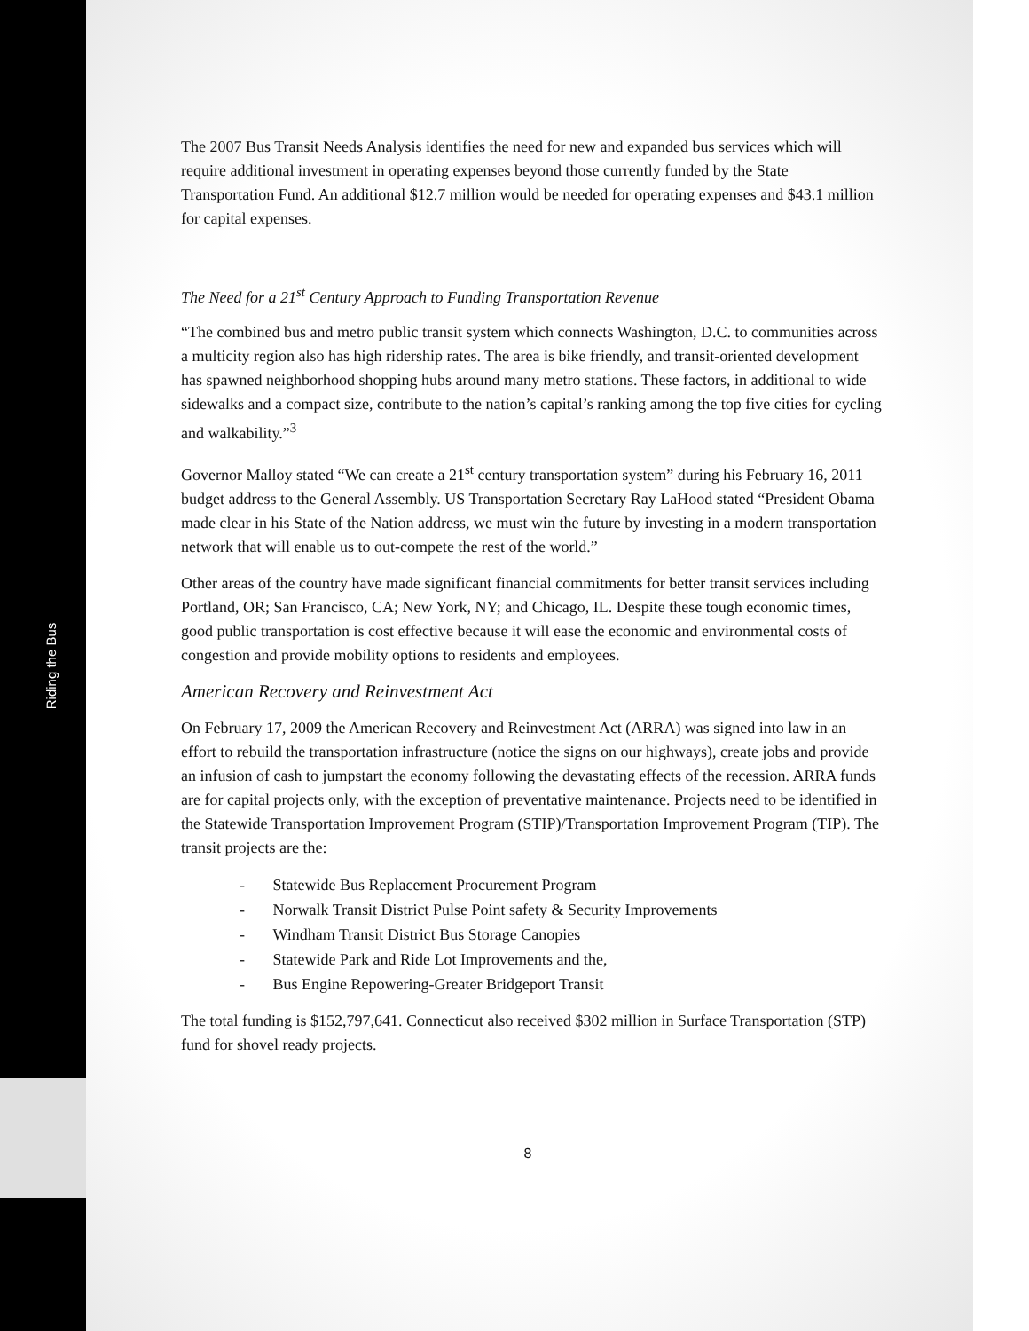Riding the Bus
The 2007 Bus Transit Needs Analysis identifies the need for new and expanded bus services which will require additional investment in operating expenses beyond those currently funded by the State Transportation Fund. An additional $12.7 million would be needed for operating expenses and $43.1 million for capital expenses.
The Need for a 21<sup>st</sup> Century Approach to Funding Transportation Revenue
“The combined bus and metro public transit system which connects Washington, D.C. to communities across a multicity region also has high ridership rates. The area is bike friendly, and transit-oriented development has spawned neighborhood shopping hubs around many metro stations. These factors, in additional to wide sidewalks and a compact size, contribute to the nation’s capital’s ranking among the top five cities for cycling and walkability.”<sup>3</sup>
Governor Malloy stated “We can create a 21<sup>st</sup> century transportation system” during his February 16, 2011 budget address to the General Assembly. US Transportation Secretary Ray LaHood stated “President Obama made clear in his State of the Nation address, we must win the future by investing in a modern transportation network that will enable us to out-compete the rest of the world.”
Other areas of the country have made significant financial commitments for better transit services including Portland, OR; San Francisco, CA; New York, NY; and Chicago, IL. Despite these tough economic times, good public transportation is cost effective because it will ease the economic and environmental costs of congestion and provide mobility options to residents and employees.
American Recovery and Reinvestment Act
On February 17, 2009 the American Recovery and Reinvestment Act (ARRA) was signed into law in an effort to rebuild the transportation infrastructure (notice the signs on our highways), create jobs and provide an infusion of cash to jumpstart the economy following the devastating effects of the recession. ARRA funds are for capital projects only, with the exception of preventative maintenance. Projects need to be identified in the Statewide Transportation Improvement Program (STIP)/Transportation Improvement Program (TIP). The transit projects are the:
- Statewide Bus Replacement Procurement Program
- Norwalk Transit District Pulse Point safety & Security Improvements
- Windham Transit District Bus Storage Canopies
- Statewide Park and Ride Lot Improvements and the,
- Bus Engine Repowering-Greater Bridgeport Transit
The total funding is $152,797,641. Connecticut also received $302 million in Surface Transportation (STP) fund for shovel ready projects.
8